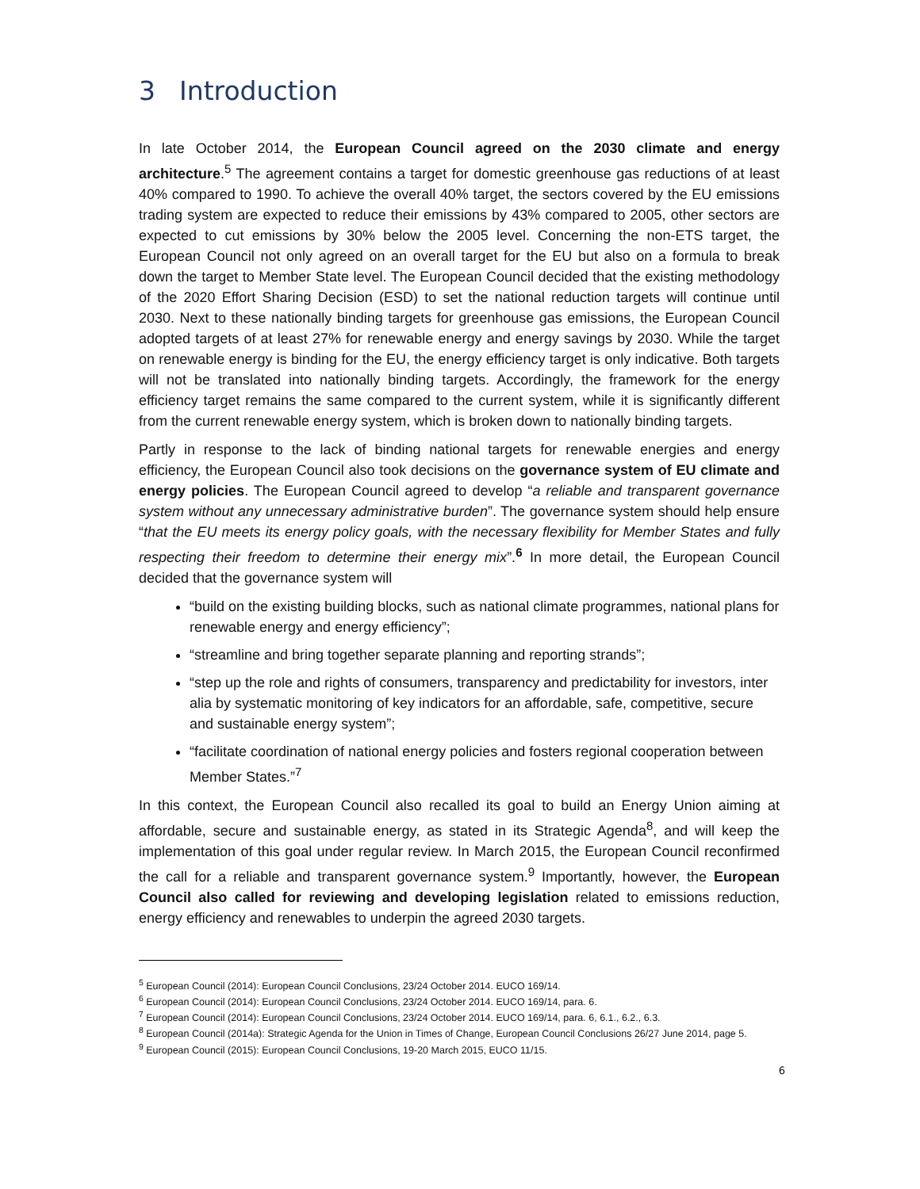3 Introduction
In late October 2014, the European Council agreed on the 2030 climate and energy architecture.<sup>5</sup> The agreement contains a target for domestic greenhouse gas reductions of at least 40% compared to 1990. To achieve the overall 40% target, the sectors covered by the EU emissions trading system are expected to reduce their emissions by 43% compared to 2005, other sectors are expected to cut emissions by 30% below the 2005 level. Concerning the non-ETS target, the European Council not only agreed on an overall target for the EU but also on a formula to break down the target to Member State level. The European Council decided that the existing methodology of the 2020 Effort Sharing Decision (ESD) to set the national reduction targets will continue until 2030. Next to these nationally binding targets for greenhouse gas emissions, the European Council adopted targets of at least 27% for renewable energy and energy savings by 2030. While the target on renewable energy is binding for the EU, the energy efficiency target is only indicative. Both targets will not be translated into nationally binding targets. Accordingly, the framework for the energy efficiency target remains the same compared to the current system, while it is significantly different from the current renewable energy system, which is broken down to nationally binding targets.
Partly in response to the lack of binding national targets for renewable energies and energy efficiency, the European Council also took decisions on the governance system of EU climate and energy policies. The European Council agreed to develop “a reliable and transparent governance system without any unnecessary administrative burden”. The governance system should help ensure “that the EU meets its energy policy goals, with the necessary flexibility for Member States and fully respecting their freedom to determine their energy mix”.<sup>6</sup> In more detail, the European Council decided that the governance system will
“build on the existing building blocks, such as national climate programmes, national plans for renewable energy and energy efficiency”;
“streamline and bring together separate planning and reporting strands”;
“step up the role and rights of consumers, transparency and predictability for investors, inter alia by systematic monitoring of key indicators for an affordable, safe, competitive, secure and sustainable energy system”;
“facilitate coordination of national energy policies and fosters regional cooperation between Member States.”<sup>7</sup>
In this context, the European Council also recalled its goal to build an Energy Union aiming at affordable, secure and sustainable energy, as stated in its Strategic Agenda<sup>8</sup>, and will keep the implementation of this goal under regular review. In March 2015, the European Council reconfirmed the call for a reliable and transparent governance system.<sup>9</sup> Importantly, however, the European Council also called for reviewing and developing legislation related to emissions reduction, energy efficiency and renewables to underpin the agreed 2030 targets.
<sup>5</sup> European Council (2014): European Council Conclusions, 23/24 October 2014. EUCO 169/14.
<sup>6</sup> European Council (2014): European Council Conclusions, 23/24 October 2014. EUCO 169/14, para. 6.
<sup>7</sup> European Council (2014): European Council Conclusions, 23/24 October 2014. EUCO 169/14, para. 6, 6.1., 6.2., 6.3.
<sup>8</sup> European Council (2014a): Strategic Agenda for the Union in Times of Change, European Council Conclusions 26/27 June 2014, page 5.
<sup>9</sup> European Council (2015): European Council Conclusions, 19-20 March 2015, EUCO 11/15.
6